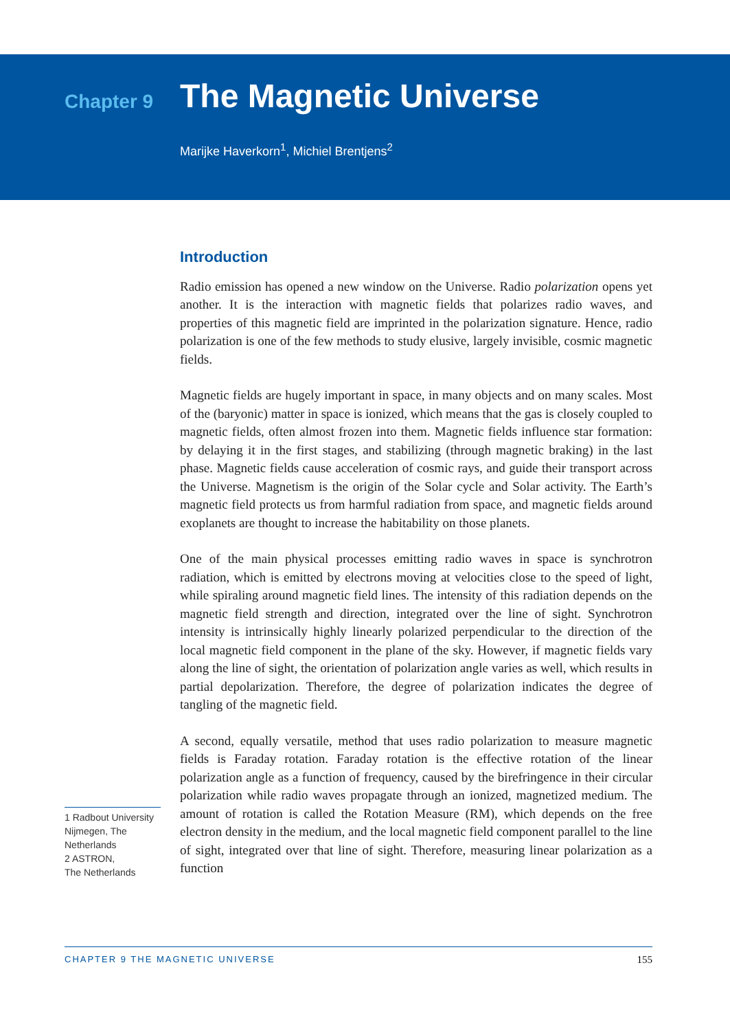Chapter 9
The Magnetic Universe
Marijke Haverkorn<sup>1</sup>, Michiel Brentjens<sup>2</sup>
1 Radbout University Nijmegen, The Netherlands
2 ASTRON,
The Netherlands
Introduction
Radio emission has opened a new window on the Universe. Radio polarization opens yet another. It is the interaction with magnetic fields that polarizes radio waves, and properties of this magnetic field are imprinted in the polarization signature. Hence, radio polarization is one of the few methods to study elusive, largely invisible, cosmic magnetic fields.
Magnetic fields are hugely important in space, in many objects and on many scales. Most of the (baryonic) matter in space is ionized, which means that the gas is closely coupled to magnetic fields, often almost frozen into them. Magnetic fields influence star formation: by delaying it in the first stages, and stabilizing (through magnetic braking) in the last phase. Magnetic fields cause acceleration of cosmic rays, and guide their transport across the Universe. Magnetism is the origin of the Solar cycle and Solar activity. The Earth’s magnetic field protects us from harmful radiation from space, and magnetic fields around exoplanets are thought to increase the habitability on those planets.
One of the main physical processes emitting radio waves in space is synchrotron radiation, which is emitted by electrons moving at velocities close to the speed of light, while spiraling around magnetic field lines. The intensity of this radiation depends on the magnetic field strength and direction, integrated over the line of sight. Synchrotron intensity is intrinsically highly linearly polarized perpendicular to the direction of the local magnetic field component in the plane of the sky. However, if magnetic fields vary along the line of sight, the orientation of polarization angle varies as well, which results in partial depolarization. Therefore, the degree of polarization indicates the degree of tangling of the magnetic field.
A second, equally versatile, method that uses radio polarization to measure magnetic fields is Faraday rotation. Faraday rotation is the effective rotation of the linear polarization angle as a function of frequency, caused by the birefringence in their circular polarization while radio waves propagate through an ionized, magnetized medium. The amount of rotation is called the Rotation Measure (RM), which depends on the free electron density in the medium, and the local magnetic field component parallel to the line of sight, integrated over that line of sight. Therefore, measuring linear polarization as a function
CHAPTER 9 THE MAGNETIC UNIVERSE 155